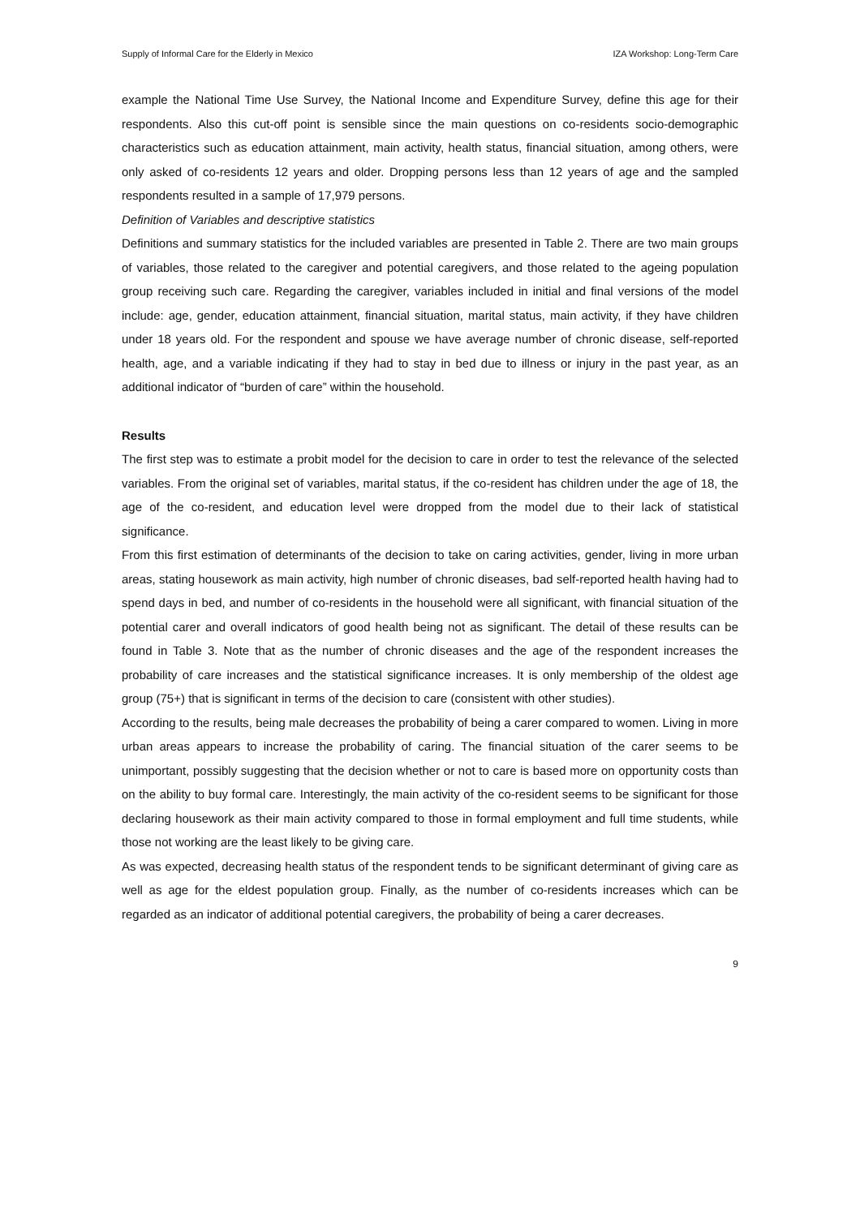Supply of Informal Care for the Elderly in Mexico IZA Workshop: Long-Term Care
example the National Time Use Survey, the National Income and Expenditure Survey, define this age for their respondents. Also this cut-off point is sensible since the main questions on co-residents socio-demographic characteristics such as education attainment, main activity, health status, financial situation, among others, were only asked of co-residents 12 years and older. Dropping persons less than 12 years of age and the sampled respondents resulted in a sample of 17,979 persons.
Definition of Variables and descriptive statistics
Definitions and summary statistics for the included variables are presented in Table 2. There are two main groups of variables, those related to the caregiver and potential caregivers, and those related to the ageing population group receiving such care. Regarding the caregiver, variables included in initial and final versions of the model include: age, gender, education attainment, financial situation, marital status, main activity, if they have children under 18 years old. For the respondent and spouse we have average number of chronic disease, self-reported health, age, and a variable indicating if they had to stay in bed due to illness or injury in the past year, as an additional indicator of “burden of care” within the household.
Results
The first step was to estimate a probit model for the decision to care in order to test the relevance of the selected variables. From the original set of variables, marital status, if the co-resident has children under the age of 18, the age of the co-resident, and education level were dropped from the model due to their lack of statistical significance.
From this first estimation of determinants of the decision to take on caring activities, gender, living in more urban areas, stating housework as main activity, high number of chronic diseases, bad self-reported health having had to spend days in bed, and number of co-residents in the household were all significant, with financial situation of the potential carer and overall indicators of good health being not as significant. The detail of these results can be found in Table 3. Note that as the number of chronic diseases and the age of the respondent increases the probability of care increases and the statistical significance increases. It is only membership of the oldest age group (75+) that is significant in terms of the decision to care (consistent with other studies).
According to the results, being male decreases the probability of being a carer compared to women. Living in more urban areas appears to increase the probability of caring. The financial situation of the carer seems to be unimportant, possibly suggesting that the decision whether or not to care is based more on opportunity costs than on the ability to buy formal care. Interestingly, the main activity of the co-resident seems to be significant for those declaring housework as their main activity compared to those in formal employment and full time students, while those not working are the least likely to be giving care.
As was expected, decreasing health status of the respondent tends to be significant determinant of giving care as well as age for the eldest population group. Finally, as the number of co-residents increases which can be regarded as an indicator of additional potential caregivers, the probability of being a carer decreases.
9